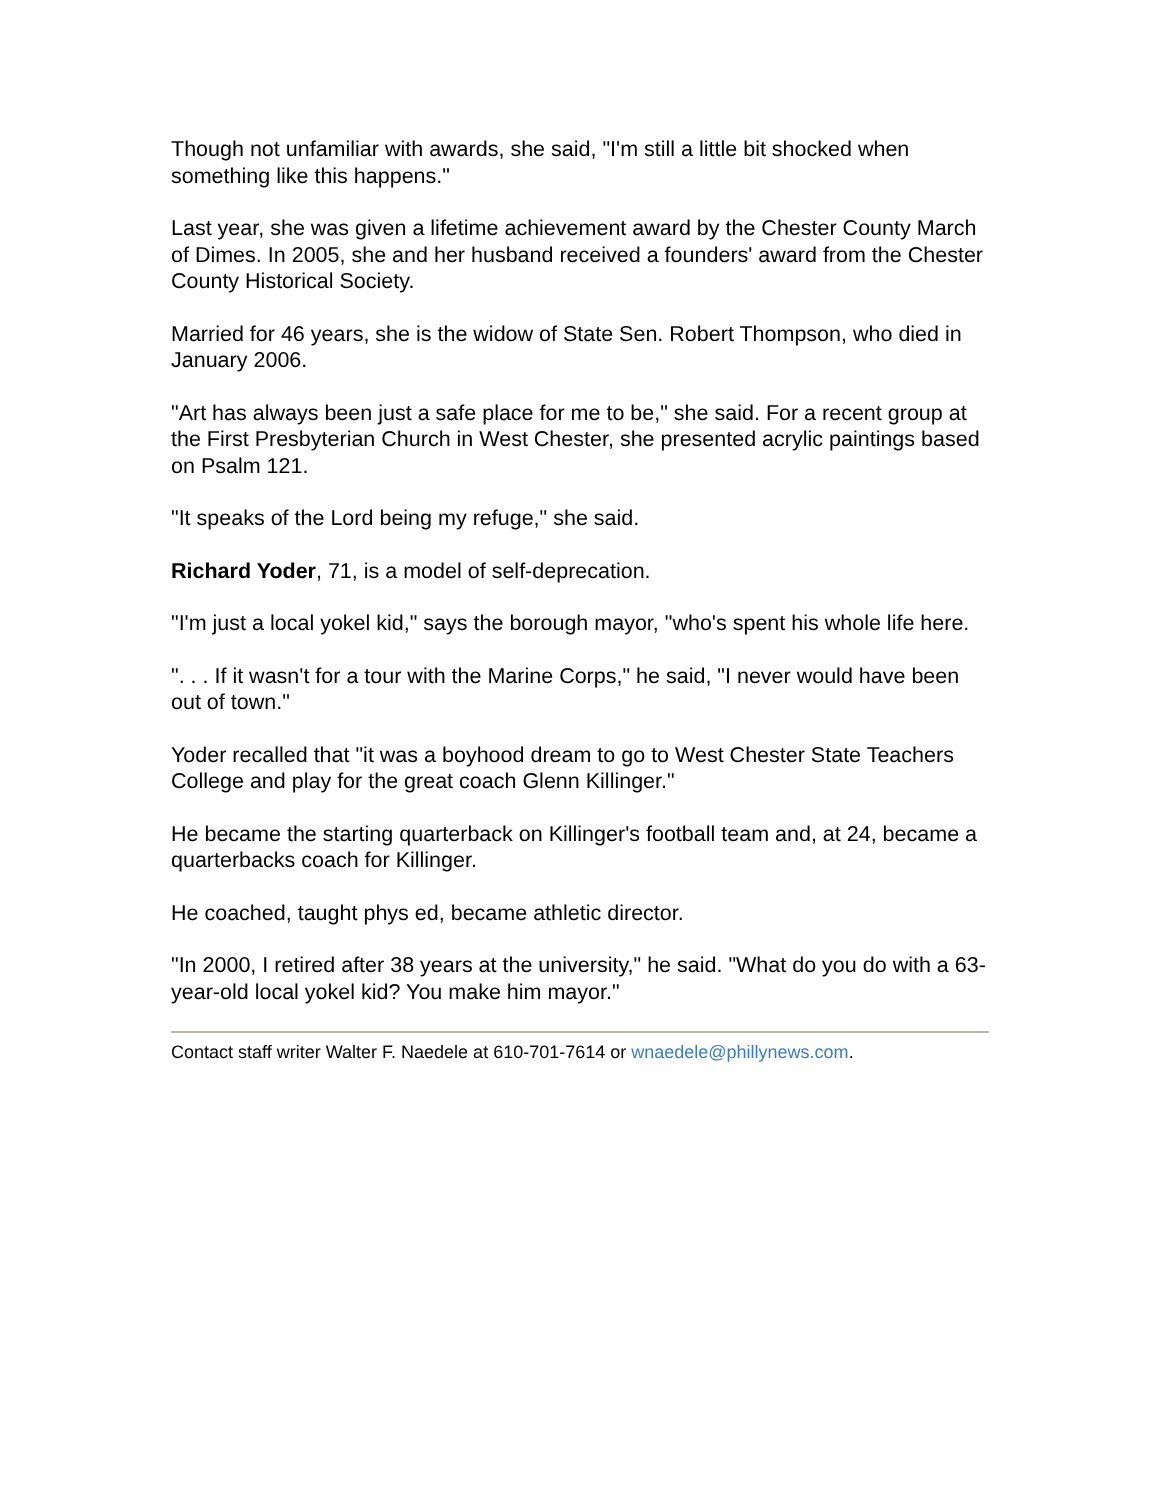Though not unfamiliar with awards, she said, "I'm still a little bit shocked when something like this happens."
Last year, she was given a lifetime achievement award by the Chester County March of Dimes. In 2005, she and her husband received a founders' award from the Chester County Historical Society.
Married for 46 years, she is the widow of State Sen. Robert Thompson, who died in January 2006.
"Art has always been just a safe place for me to be," she said. For a recent group at the First Presbyterian Church in West Chester, she presented acrylic paintings based on Psalm 121.
"It speaks of the Lord being my refuge," she said.
Richard Yoder, 71, is a model of self-deprecation.
"I'm just a local yokel kid," says the borough mayor, "who's spent his whole life here.
". . . If it wasn't for a tour with the Marine Corps," he said, "I never would have been out of town."
Yoder recalled that "it was a boyhood dream to go to West Chester State Teachers College and play for the great coach Glenn Killinger."
He became the starting quarterback on Killinger's football team and, at 24, became a quarterbacks coach for Killinger.
He coached, taught phys ed, became athletic director.
"In 2000, I retired after 38 years at the university," he said. "What do you do with a 63-year-old local yokel kid? You make him mayor."
Contact staff writer Walter F. Naedele at 610-701-7614 or wnaedele@phillynews.com.